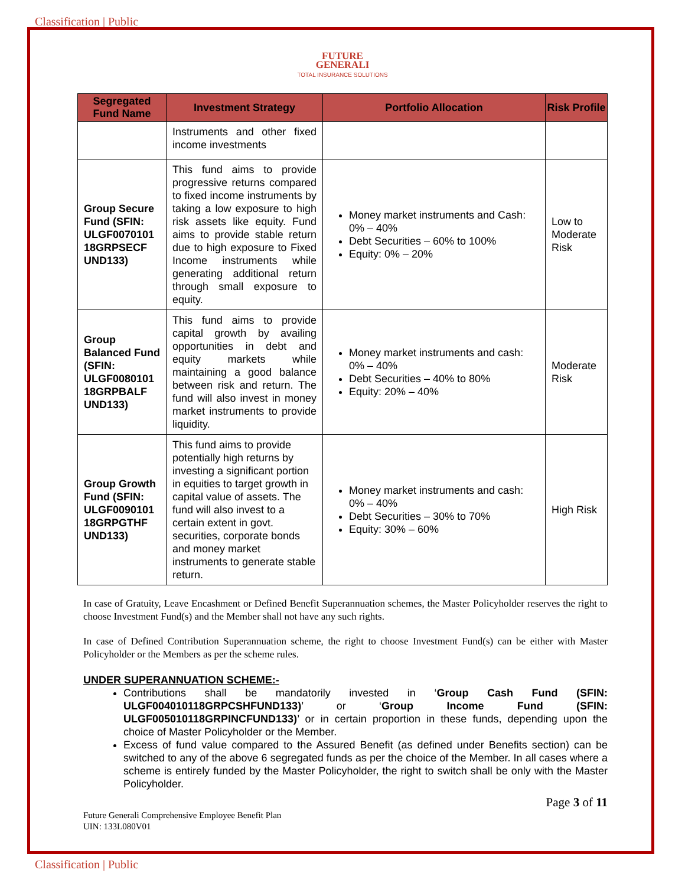Classification | Public
FUTURE
GENERALI
TOTAL INSURANCE SOLUTIONS
| Segregated Fund Name | Investment Strategy | Portfolio Allocation | Risk Profile |
| --- | --- | --- | --- |
| | Instruments and other fixed income investments | | |
| Group Secure Fund (SFIN: ULGF0070101 18GRPSECF UND133) | This fund aims to provide progressive returns compared to fixed income instruments by taking a low exposure to high risk assets like equity. Fund aims to provide stable return due to high exposure to Fixed Income instruments while generating additional return through small exposure to equity. | Money market instruments and Cash: 0% – 40% Debt Securities – 60% to 100% Equity: 0% – 20% | Low to Moderate Risk |
| Group Balanced Fund (SFIN: ULGF0080101 18GRPBALF UND133) | This fund aims to provide capital growth by availing opportunities in debt and equity markets while maintaining a good balance between risk and return. The fund will also invest in money market instruments to provide liquidity. | Money market instruments and cash: 0% – 40% Debt Securities – 40% to 80% Equity: 20% – 40% | Moderate Risk |
| Group Growth Fund (SFIN: ULGF0090101 18GRPGTHF UND133) | This fund aims to provide potentially high returns by investing a significant portion in equities to target growth in capital value of assets. The fund will also invest to a certain extent in govt. securities, corporate bonds and money market instruments to generate stable return. | Money market instruments and cash: 0% – 40% Debt Securities – 30% to 70% Equity: 30% – 60% | High Risk |
In case of Gratuity, Leave Encashment or Defined Benefit Superannuation schemes, the Master Policyholder reserves the right to choose Investment Fund(s) and the Member shall not have any such rights.
In case of Defined Contribution Superannuation scheme, the right to choose Investment Fund(s) can be either with Master Policyholder or the Members as per the scheme rules.
UNDER SUPERANNUATION SCHEME:-
Contributions shall be mandatorily invested in ‘Group Cash Fund (SFIN: ULGF004010118GRPCSHFUND133)’ or ‘Group Income Fund (SFIN: ULGF005010118GRPINCFUND133)’ or in certain proportion in these funds, depending upon the choice of Master Policyholder or the Member.
Excess of fund value compared to the Assured Benefit (as defined under Benefits section) can be switched to any of the above 6 segregated funds as per the choice of the Member. In all cases where a scheme is entirely funded by the Master Policyholder, the right to switch shall be only with the Master Policyholder.
Page 3 of 11
Future Generali Comprehensive Employee Benefit Plan
UIN: 133L080V01
Classification | Public